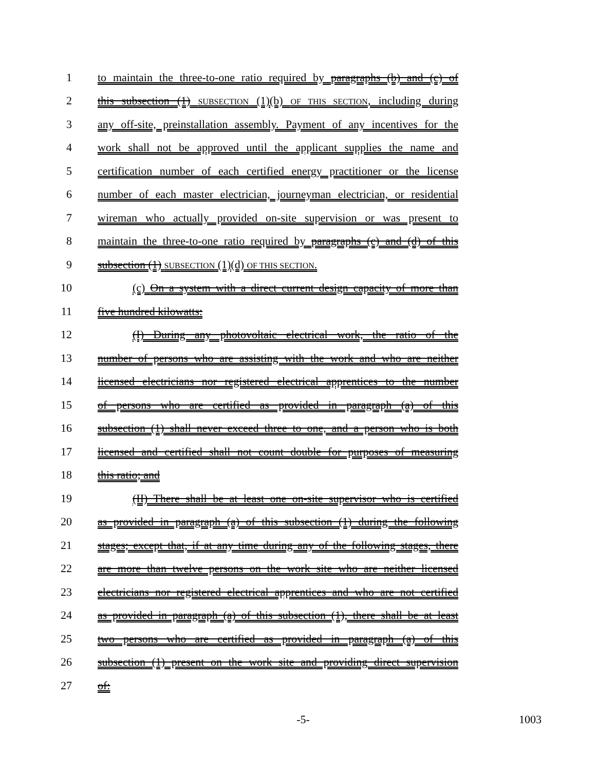1 to maintain the three-to-one ratio required by paragraphs (b) and (c) of
2 this subsection (1) SUBSECTION (1)(b) OF THIS SECTION, including during
3 any off-site, preinstallation assembly. Payment of any incentives for the
4 work shall not be approved until the applicant supplies the name and
5 certification number of each certified energy practitioner or the license
6 number of each master electrician, journeyman electrician, or residential
7 wireman who actually provided on-site supervision or was present to
8 maintain the three-to-one ratio required by paragraphs (c) and (d) of this
9 subsection (1) SUBSECTION (1)(d) OF THIS SECTION.
10 (c) On a system with a direct current design capacity of more than
11 five hundred kilowatts:
12 (I) During any photovoltaic electrical work, the ratio of the
13 number of persons who are assisting with the work and who are neither
14 licensed electricians nor registered electrical apprentices to the number
15 of persons who are certified as provided in paragraph (a) of this
16 subsection (1) shall never exceed three to one, and a person who is both
17 licensed and certified shall not count double for purposes of measuring
18 this ratio; and
19 (II) There shall be at least one on-site supervisor who is certified
20 as provided in paragraph (a) of this subsection (1) during the following
21 stages; except that, if at any time during any of the following stages, there
22 are more than twelve persons on the work site who are neither licensed
23 electricians nor registered electrical apprentices and who are not certified
24 as provided in paragraph (a) of this subsection (1), there shall be at least
25 two persons who are certified as provided in paragraph (a) of this
26 subsection (1) present on the work site and providing direct supervision
27 of:
-5- 1003